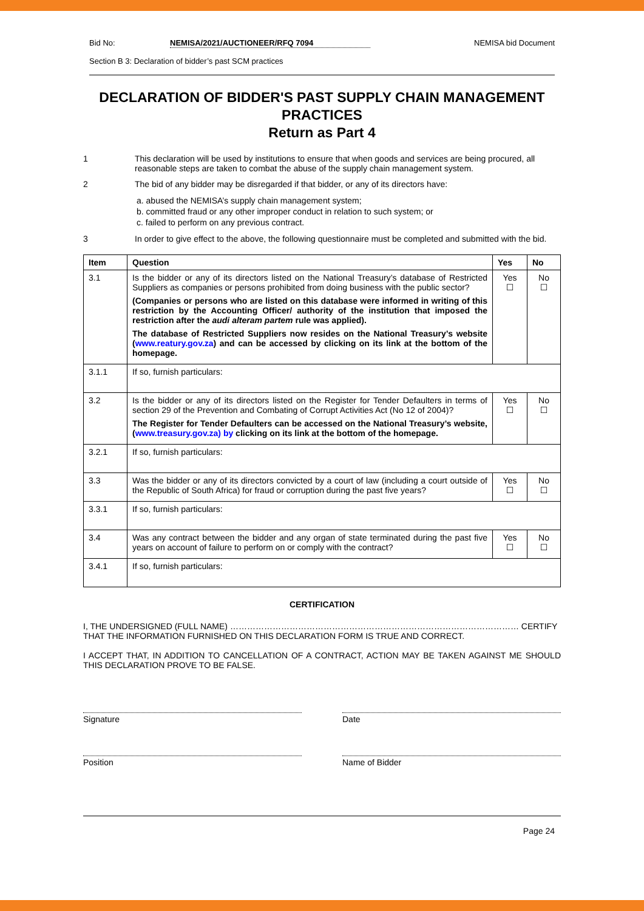Bid No: NEMISA/2021/AUCTIONEER/RFQ 7094 NEMISA bid Document
Section B 3: Declaration of bidder’s past SCM practices
DECLARATION OF BIDDER'S PAST SUPPLY CHAIN MANAGEMENT PRACTICES
Return as Part 4
1 This declaration will be used by institutions to ensure that when goods and services are being procured, all reasonable steps are taken to combat the abuse of the supply chain management system.
2 The bid of any bidder may be disregarded if that bidder, or any of its directors have:
a. abused the NEMISA’s supply chain management system;
b. committed fraud or any other improper conduct in relation to such system; or
c. failed to perform on any previous contract.
3 In order to give effect to the above, the following questionnaire must be completed and submitted with the bid.
| Item | Question | Yes | No |
| --- | --- | --- | --- |
| 3.1 | Is the bidder or any of its directors listed on the National Treasury’s database of Restricted Suppliers as companies or persons prohibited from doing business with the public sector? (Companies or persons who are listed on this database were informed in writing of this restriction by the Accounting Officer/ authority of the institution that imposed the restriction after the audi alteram partem rule was applied). The database of Restricted Suppliers now resides on the National Treasury’s website ( www.reatury.gov.za ) and can be accessed by clicking on its link at the bottom of the homepage. | Yes ☐ | No ☐ |
| 3.1.1 | If so, furnish particulars: | | |
| 3.2 | Is the bidder or any of its directors listed on the Register for Tender Defaulters in terms of section 29 of the Prevention and Combating of Corrupt Activities Act (No 12 of 2004)? The Register for Tender Defaulters can be accessed on the National Treasury’s website, ( www.treasury.gov.za) by clicking on its link at the bottom of the homepage. | Yes ☐ | No ☐ |
| 3.2.1 | If so, furnish particulars: | | |
| 3.3 | Was the bidder or any of its directors convicted by a court of law (including a court outside of the Republic of South Africa) for fraud or corruption during the past five years? | Yes ☐ | No ☐ |
| 3.3.1 | If so, furnish particulars: | | |
| 3.4 | Was any contract between the bidder and any organ of state terminated during the past five years on account of failure to perform on or comply with the contract? | Yes ☐ | No ☐ |
| 3.4.1 | If so, furnish particulars: | | |
CERTIFICATION
I, THE UNDERSIGNED (FULL NAME) ………………………………………………………………………………………… CERTIFY THAT THE INFORMATION FURNISHED ON THIS DECLARATION FORM IS TRUE AND CORRECT.
I ACCEPT THAT, IN ADDITION TO CANCELLATION OF A CONTRACT, ACTION MAY BE TAKEN AGAINST ME SHOULD THIS DECLARATION PROVE TO BE FALSE.
Signature Date
Position Name of Bidder
Page 24